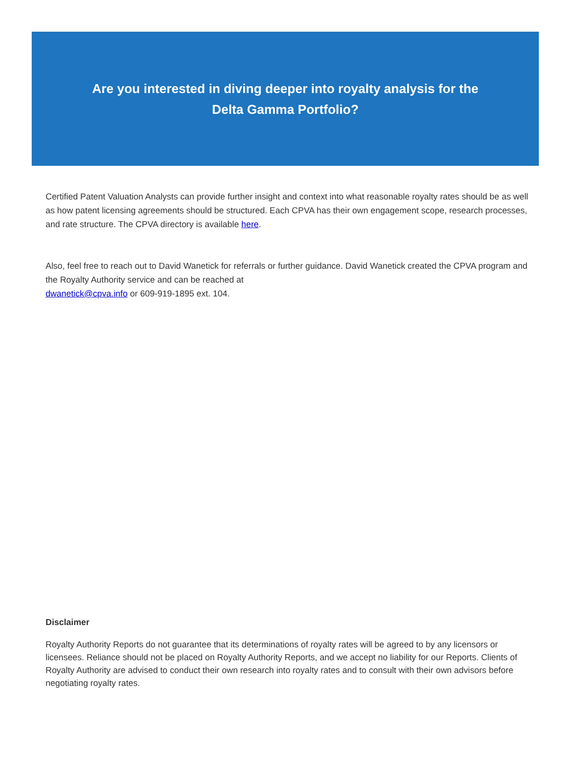Are you interested in diving deeper into royalty analysis for the Delta Gamma Portfolio?
Certified Patent Valuation Analysts can provide further insight and context into what reasonable royalty rates should be as well as how patent licensing agreements should be structured. Each CPVA has their own engagement scope, research processes, and rate structure. The CPVA directory is available here.
Also, feel free to reach out to David Wanetick for referrals or further guidance. David Wanetick created the CPVA program and the Royalty Authority service and can be reached at
dwanetick@cpva.info or 609-919-1895 ext. 104.
Disclaimer
Royalty Authority Reports do not guarantee that its determinations of royalty rates will be agreed to by any licensors or licensees. Reliance should not be placed on Royalty Authority Reports, and we accept no liability for our Reports. Clients of Royalty Authority are advised to conduct their own research into royalty rates and to consult with their own advisors before negotiating royalty rates.